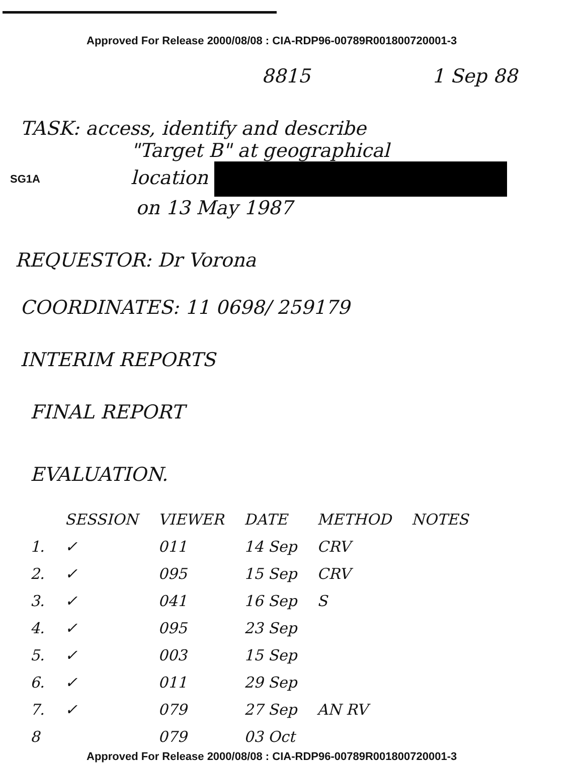Approved For Release 2000/08/08 : CIA-RDP96-00789R001800720001-3
8815 1 Sep 88
TASK: access, identify and describe
"Target B" at geographical
SG1A
location
on 13 May 1987
REQUESTOR: Dr Vorona
COORDINATES: 11 0698/ 259179
INTERIM REPORTS
FINAL REPORT
EVALUATION.
| | SESSION | VIEWER | DATE | METHOD | NOTES |
| --- | --- | --- | --- | --- | --- |
| 1. | ✓ | 011 | 14 Sep | CRV | |
| 2. | ✓ | 095 | 15 Sep | CRV | |
| 3. | ✓ | 041 | 16 Sep | S | |
| 4. | ✓ | 095 | 23 Sep | | |
| 5. | ✓ | 003 | 15 Sep | | |
| 6. | ✓ | 011 | 29 Sep | | |
| 7. | ✓ | 079 | 27 Sep | AN RV | |
| 8 | | 079 | 03 Oct | | |
Approved For Release 2000/08/08 : CIA-RDP96-00789R001800720001-3